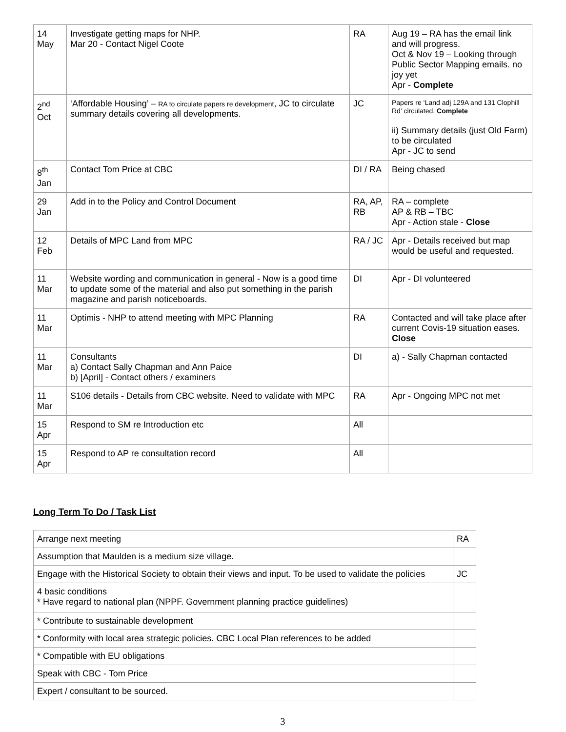| 14 May | Investigate getting maps for NHP. Mar 20 - Contact Nigel Coote | RA | Aug 19 – RA has the email link and will progress. Oct & Nov 19 – Looking through Public Sector Mapping emails. no joy yet Apr - Complete |
| 2<sup>nd</sup> Oct | ‘Affordable Housing’ – RA to circulate papers re development , JC to circulate summary details covering all developments. | JC | Papers re ‘Land adj 129A and 131 Clophill Rd’ circulated. Complete ii) Summary details (just Old Farm) to be circulated Apr - JC to send |
| 8<sup>th</sup> Jan | Contact Tom Price at CBC | DI / RA | Being chased |
| 29 Jan | Add in to the Policy and Control Document | RA, AP, RB | RA – complete AP & RB – TBC Apr - Action stale - Close |
| 12 Feb | Details of MPC Land from MPC | RA / JC | Apr - Details received but map would be useful and requested. |
| 11 Mar | Website wording and communication in general - Now is a good time to update some of the material and also put something in the parish magazine and parish noticeboards. | DI | Apr - DI volunteered |
| 11 Mar | Optimis - NHP to attend meeting with MPC Planning | RA | Contacted and will take place after current Covis-19 situation eases. Close |
| 11 Mar | Consultants a) Contact Sally Chapman and Ann Paice b) [April] - Contact others / examiners | DI | a) - Sally Chapman contacted |
| 11 Mar | S106 details - Details from CBC website. Need to validate with MPC | RA | Apr - Ongoing MPC not met |
| 15 Apr | Respond to SM re Introduction etc | All | |
| 15 Apr | Respond to AP re consultation record | All | |
Long Term To Do / Task List
| Arrange next meeting | RA |
| Assumption that Maulden is a medium size village. | |
| Engage with the Historical Society to obtain their views and input. To be used to validate the policies | JC |
| 4 basic conditions * Have regard to national plan (NPPF. Government planning practice guidelines) | |
| * Contribute to sustainable development | |
| * Conformity with local area strategic policies. CBC Local Plan references to be added | |
| * Compatible with EU obligations | |
| Speak with CBC - Tom Price | |
| Expert / consultant to be sourced. | |
3